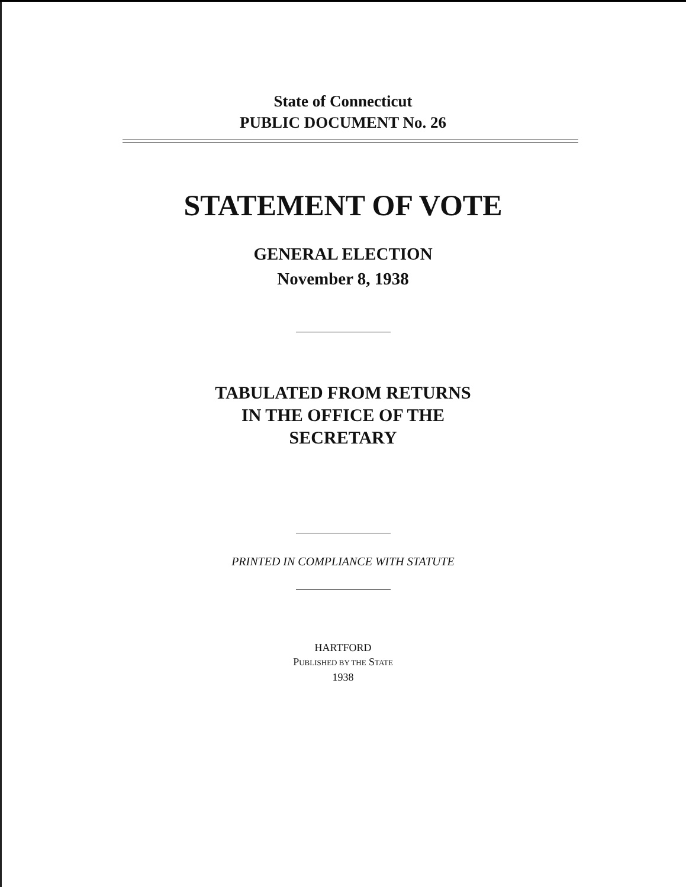State of Connecticut
PUBLIC DOCUMENT No. 26
STATEMENT OF VOTE
GENERAL ELECTION
November 8, 1938
TABULATED FROM RETURNS
IN THE OFFICE OF THE
SECRETARY
PRINTED IN COMPLIANCE WITH STATUTE
HARTFORD
PUBLISHED BY THE STATE
1938